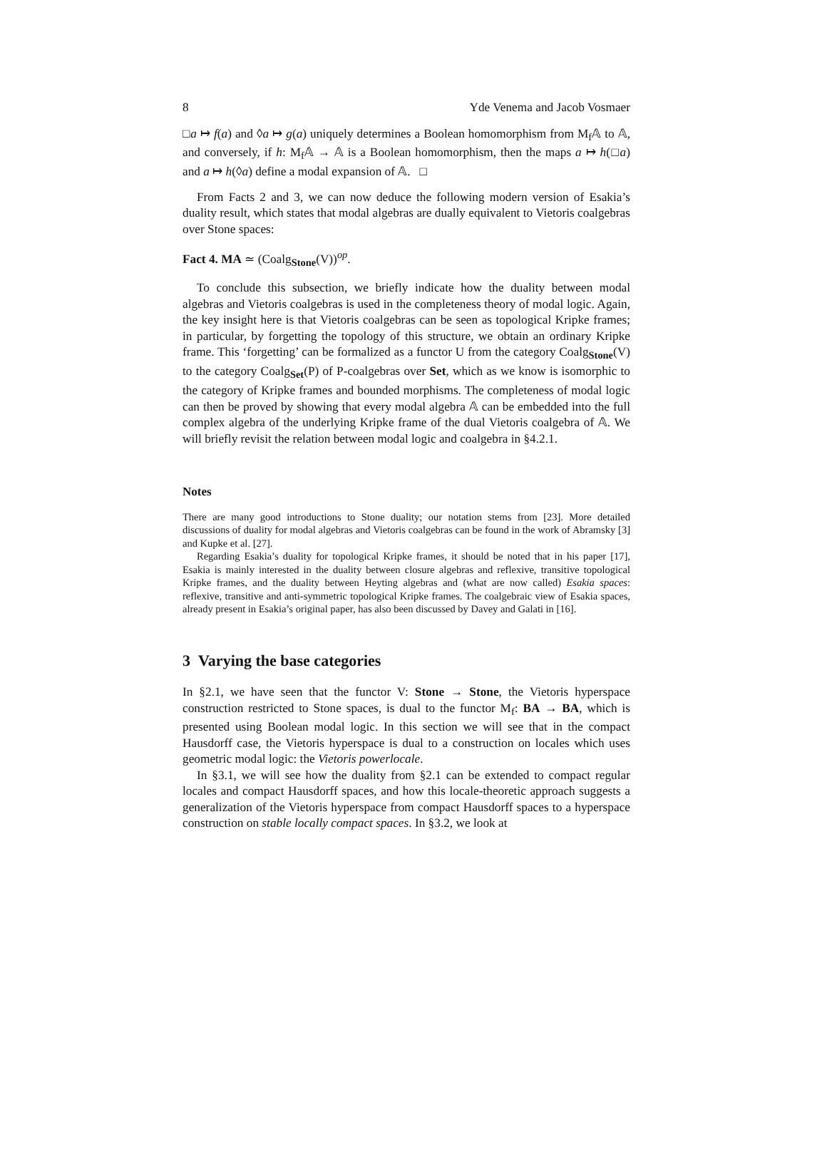8 Yde Venema and Jacob Vosmaer
□a ↦ f(a) and ◊a ↦ g(a) uniquely determines a Boolean homomorphism from M<sub>f</sub>𝔸 to 𝔸, and conversely, if h: M<sub>f</sub>𝔸 → 𝔸 is a Boolean homomorphism, then the maps a ↦ h(□a) and a ↦ h(◊a) define a modal expansion of 𝔸. □
From Facts 2 and 3, we can now deduce the following modern version of Esakia’s duality result, which states that modal algebras are dually equivalent to Vietoris coalgebras over Stone spaces:
Fact 4. MA ≃ (Coalg<sub>Stone</sub>(V))<sup>op</sup>.
To conclude this subsection, we briefly indicate how the duality between modal algebras and Vietoris coalgebras is used in the completeness theory of modal logic. Again, the key insight here is that Vietoris coalgebras can be seen as topological Kripke frames; in particular, by forgetting the topology of this structure, we obtain an ordinary Kripke frame. This ‘forgetting’ can be formalized as a functor U from the category Coalg<sub>Stone</sub>(V) to the category Coalg<sub>Set</sub>(P) of P-coalgebras over Set, which as we know is isomorphic to the category of Kripke frames and bounded morphisms. The completeness of modal logic can then be proved by showing that every modal algebra 𝔸 can be embedded into the full complex algebra of the underlying Kripke frame of the dual Vietoris coalgebra of 𝔸. We will briefly revisit the relation between modal logic and coalgebra in §4.2.1.
Notes
There are many good introductions to Stone duality; our notation stems from [23]. More detailed discussions of duality for modal algebras and Vietoris coalgebras can be found in the work of Abramsky [3] and Kupke et al. [27].
Regarding Esakia’s duality for topological Kripke frames, it should be noted that in his paper [17], Esakia is mainly interested in the duality between closure algebras and reflexive, transitive topological Kripke frames, and the duality between Heyting algebras and (what are now called) Esakia spaces: reflexive, transitive and anti-symmetric topological Kripke frames. The coalgebraic view of Esakia spaces, already present in Esakia’s original paper, has also been discussed by Davey and Galati in [16].
3 Varying the base categories
In §2.1, we have seen that the functor V: Stone → Stone, the Vietoris hyperspace construction restricted to Stone spaces, is dual to the functor M<sub>f</sub>: BA → BA, which is presented using Boolean modal logic. In this section we will see that in the compact Hausdorff case, the Vietoris hyperspace is dual to a construction on locales which uses geometric modal logic: the Vietoris powerlocale.
In §3.1, we will see how the duality from §2.1 can be extended to compact regular locales and compact Hausdorff spaces, and how this locale-theoretic approach suggests a generalization of the Vietoris hyperspace from compact Hausdorff spaces to a hyperspace construction on stable locally compact spaces. In §3.2, we look at